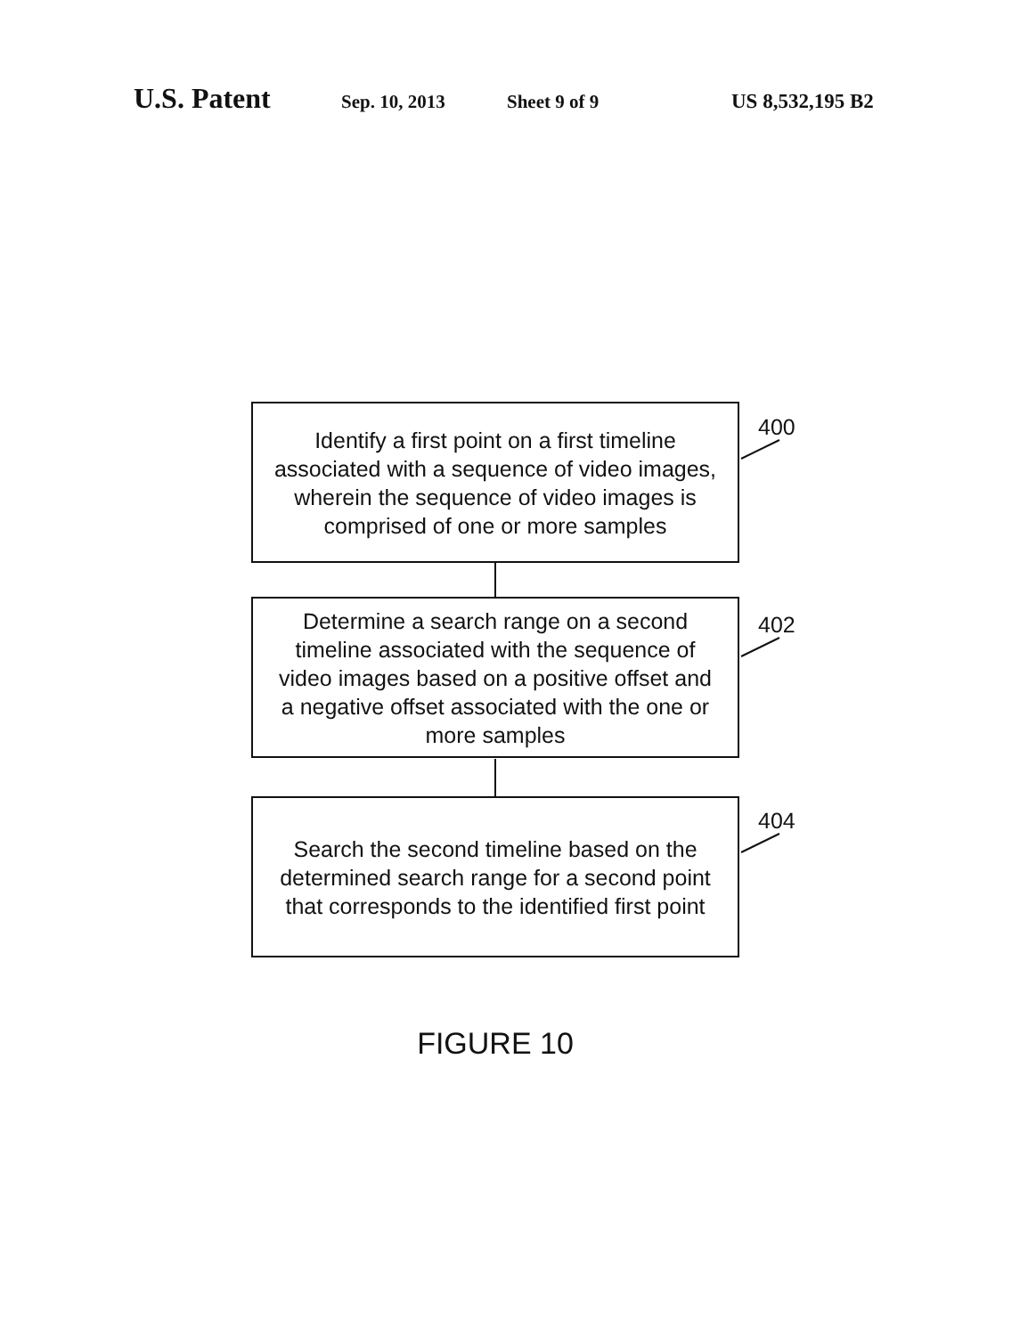U.S. Patent Sep. 10, 2013 Sheet 9 of 9 US 8,532,195 B2
Identify a first point on a first timeline associated with a sequence of video images, wherein the sequence of video images is comprised of one or more samples
400
Determine a search range on a second timeline associated with the sequence of video images based on a positive offset and a negative offset associated with the one or more samples
402
Search the second timeline based on the determined search range for a second point that corresponds to the identified first point
404
FIGURE 10